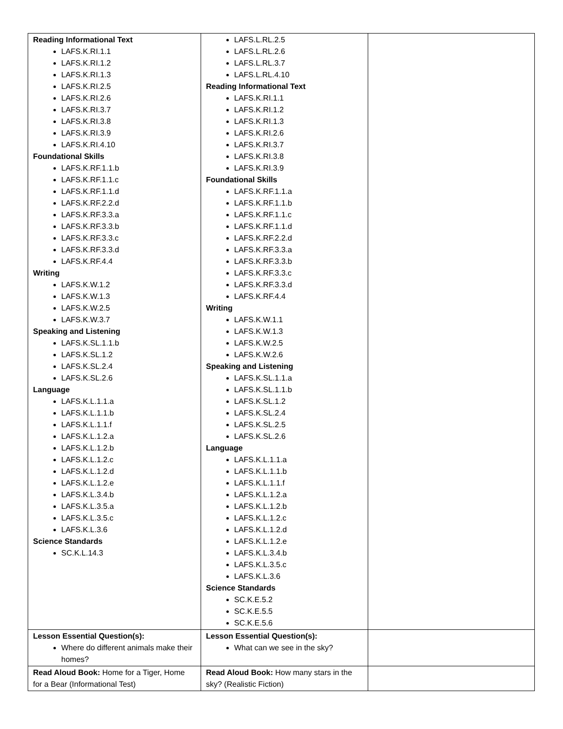| Reading Informational Text LAFS.K.RI.1.1 LAFS.K.RI.1.2 LAFS.K.RI.1.3 LAFS.K.RI.2.5 LAFS.K.RI.2.6 LAFS.K.RI.3.7 LAFS.K.RI.3.8 LAFS.K.RI.3.9 LAFS.K.RI.4.10 Foundational Skills LAFS.K.RF.1.1.b LAFS.K.RF.1.1.c LAFS.K.RF.1.1.d LAFS.K.RF.2.2.d LAFS.K.RF.3.3.a LAFS.K.RF.3.3.b LAFS.K.RF.3.3.c LAFS.K.RF.3.3.d LAFS.K.RF.4.4 Writing LAFS.K.W.1.2 LAFS.K.W.1.3 LAFS.K.W.2.5 LAFS.K.W.3.7 Speaking and Listening LAFS.K.SL.1.1.b LAFS.K.SL.1.2 LAFS.K.SL.2.4 LAFS.K.SL.2.6 Language LAFS.K.L.1.1.a LAFS.K.L.1.1.b LAFS.K.L.1.1.f LAFS.K.L.1.2.a LAFS.K.L.1.2.b LAFS.K.L.1.2.c LAFS.K.L.1.2.d LAFS.K.L.1.2.e LAFS.K.L.3.4.b LAFS.K.L.3.5.a LAFS.K.L.3.5.c LAFS.K.L.3.6 Science Standards SC.K.L.14.3 | LAFS.L.RL.2.5 LAFS.L.RL.2.6 LAFS.L.RL.3.7 LAFS.L.RL.4.10 Reading Informational Text LAFS.K.RI.1.1 LAFS.K.RI.1.2 LAFS.K.RI.1.3 LAFS.K.RI.2.6 LAFS.K.RI.3.7 LAFS.K.RI.3.8 LAFS.K.RI.3.9 Foundational Skills LAFS.K.RF.1.1.a LAFS.K.RF.1.1.b LAFS.K.RF.1.1.c LAFS.K.RF.1.1.d LAFS.K.RF.2.2.d LAFS.K.RF.3.3.a LAFS.K.RF.3.3.b LAFS.K.RF.3.3.c LAFS.K.RF.3.3.d LAFS.K.RF.4.4 Writing LAFS.K.W.1.1 LAFS.K.W.1.3 LAFS.K.W.2.5 LAFS.K.W.2.6 Speaking and Listening LAFS.K.SL.1.1.a LAFS.K.SL.1.1.b LAFS.K.SL.1.2 LAFS.K.SL.2.4 LAFS.K.SL.2.5 LAFS.K.SL.2.6 Language LAFS.K.L.1.1.a LAFS.K.L.1.1.b LAFS.K.L.1.1.f LAFS.K.L.1.2.a LAFS.K.L.1.2.b LAFS.K.L.1.2.c LAFS.K.L.1.2.d LAFS.K.L.1.2.e LAFS.K.L.3.4.b LAFS.K.L.3.5.c LAFS.K.L.3.6 Science Standards SC.K.E.5.2 SC.K.E.5.5 SC.K.E.5.6 | |
| Lesson Essential Question(s): Where do different animals make their homes? | Lesson Essential Question(s): What can we see in the sky? | |
| Read Aloud Book: Home for a Tiger, Home for a Bear (Informational Test) | Read Aloud Book: How many stars in the sky? (Realistic Fiction) | |